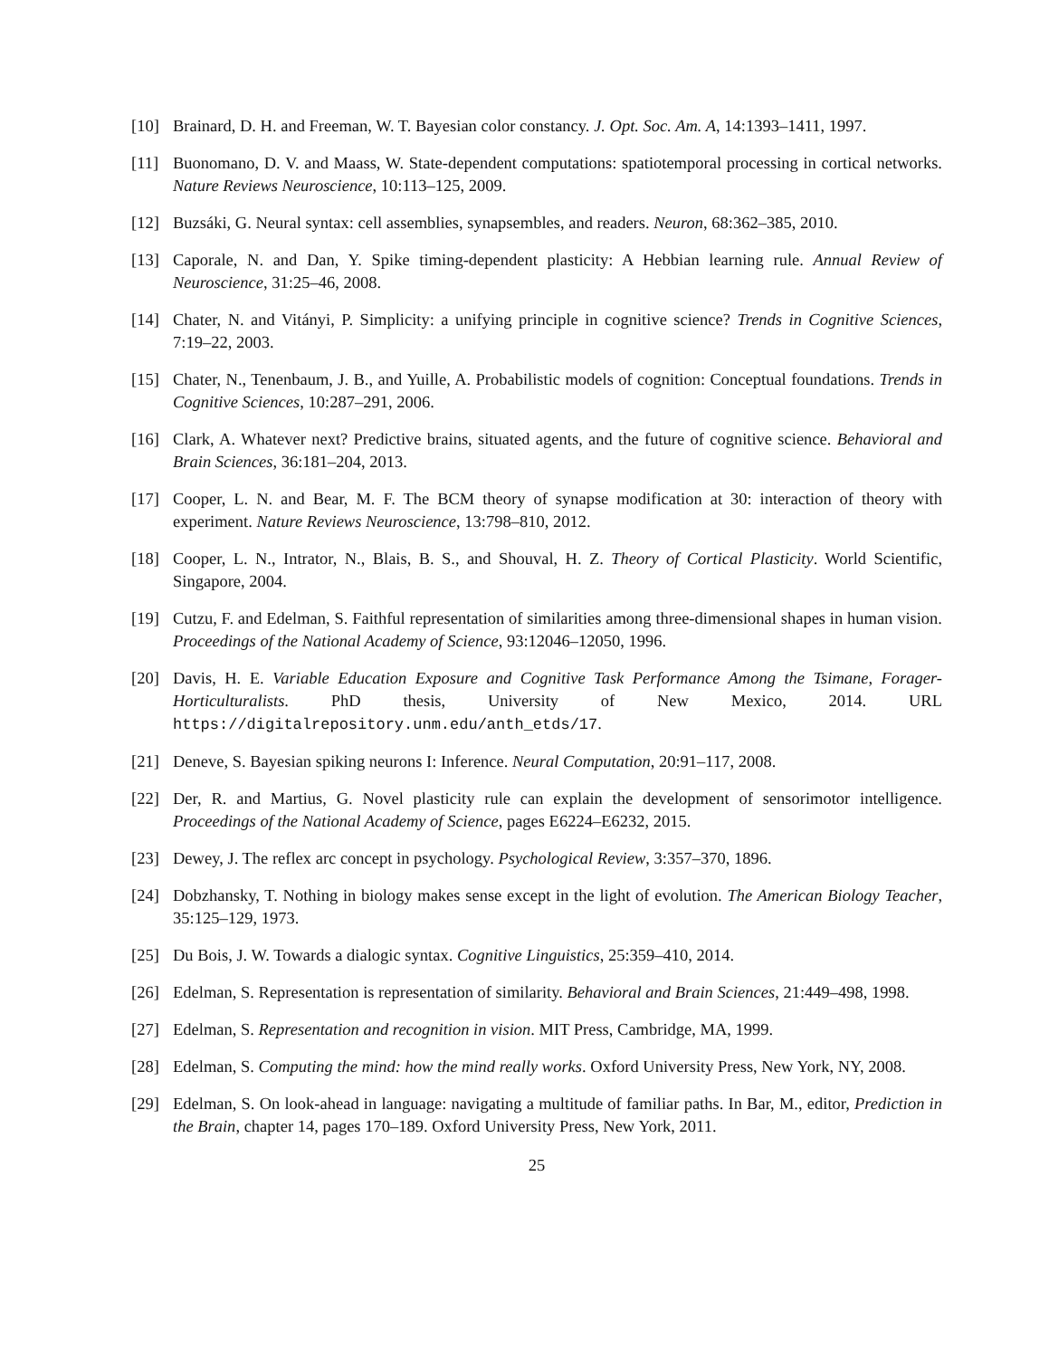[10] Brainard, D. H. and Freeman, W. T. Bayesian color constancy. J. Opt. Soc. Am. A, 14:1393–1411, 1997.
[11] Buonomano, D. V. and Maass, W. State-dependent computations: spatiotemporal processing in cortical networks. Nature Reviews Neuroscience, 10:113–125, 2009.
[12] Buzsáki, G. Neural syntax: cell assemblies, synapsembles, and readers. Neuron, 68:362–385, 2010.
[13] Caporale, N. and Dan, Y. Spike timing-dependent plasticity: A Hebbian learning rule. Annual Review of Neuroscience, 31:25–46, 2008.
[14] Chater, N. and Vitányi, P. Simplicity: a unifying principle in cognitive science? Trends in Cognitive Sciences, 7:19–22, 2003.
[15] Chater, N., Tenenbaum, J. B., and Yuille, A. Probabilistic models of cognition: Conceptual foundations. Trends in Cognitive Sciences, 10:287–291, 2006.
[16] Clark, A. Whatever next? Predictive brains, situated agents, and the future of cognitive science. Behavioral and Brain Sciences, 36:181–204, 2013.
[17] Cooper, L. N. and Bear, M. F. The BCM theory of synapse modification at 30: interaction of theory with experiment. Nature Reviews Neuroscience, 13:798–810, 2012.
[18] Cooper, L. N., Intrator, N., Blais, B. S., and Shouval, H. Z. Theory of Cortical Plasticity. World Scientific, Singapore, 2004.
[19] Cutzu, F. and Edelman, S. Faithful representation of similarities among three-dimensional shapes in human vision. Proceedings of the National Academy of Science, 93:12046–12050, 1996.
[20] Davis, H. E. Variable Education Exposure and Cognitive Task Performance Among the Tsimane, Forager-Horticulturalists. PhD thesis, University of New Mexico, 2014. URL https://digitalrepository.unm.edu/anth_etds/17.
[21] Deneve, S. Bayesian spiking neurons I: Inference. Neural Computation, 20:91–117, 2008.
[22] Der, R. and Martius, G. Novel plasticity rule can explain the development of sensorimotor intelligence. Proceedings of the National Academy of Science, pages E6224–E6232, 2015.
[23] Dewey, J. The reflex arc concept in psychology. Psychological Review, 3:357–370, 1896.
[24] Dobzhansky, T. Nothing in biology makes sense except in the light of evolution. The American Biology Teacher, 35:125–129, 1973.
[25] Du Bois, J. W. Towards a dialogic syntax. Cognitive Linguistics, 25:359–410, 2014.
[26] Edelman, S. Representation is representation of similarity. Behavioral and Brain Sciences, 21:449–498, 1998.
[27] Edelman, S. Representation and recognition in vision. MIT Press, Cambridge, MA, 1999.
[28] Edelman, S. Computing the mind: how the mind really works. Oxford University Press, New York, NY, 2008.
[29] Edelman, S. On look-ahead in language: navigating a multitude of familiar paths. In Bar, M., editor, Prediction in the Brain, chapter 14, pages 170–189. Oxford University Press, New York, 2011.
25